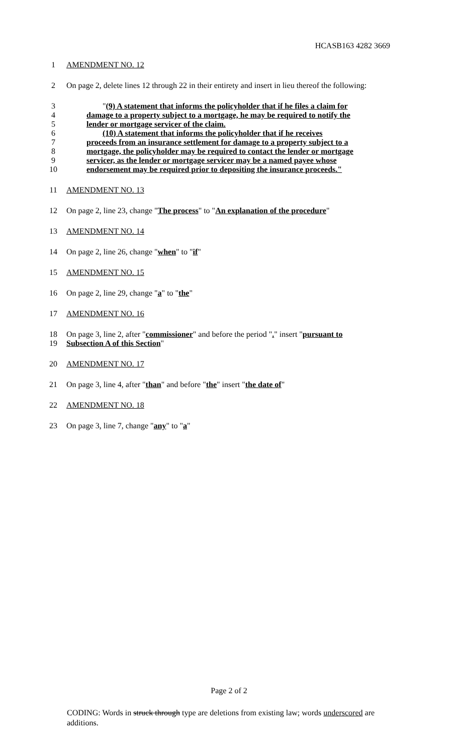HCASB163 4282 3669
1 AMENDMENT NO. 12
2 On page 2, delete lines 12 through 22 in their entirety and insert in lieu thereof the following:
3 "(9) A statement that informs the policyholder that if he files a claim for
4 damage to a property subject to a mortgage, he may be required to notify the
5 lender or mortgage servicer of the claim.
6 (10) A statement that informs the policyholder that if he receives
7 proceeds from an insurance settlement for damage to a property subject to a
8 mortgage, the policyholder may be required to contact the lender or mortgage
9 servicer, as the lender or mortgage servicer may be a named payee whose
10 endorsement may be required prior to depositing the insurance proceeds."
11 AMENDMENT NO. 13
12 On page 2, line 23, change "The process" to "An explanation of the procedure"
13 AMENDMENT NO. 14
14 On page 2, line 26, change "when" to "if"
15 AMENDMENT NO. 15
16 On page 2, line 29, change "a" to "the"
17 AMENDMENT NO. 16
18 On page 3, line 2, after "commissioner" and before the period "." insert "pursuant to
19 Subsection A of this Section"
20 AMENDMENT NO. 17
21 On page 3, line 4, after "than" and before "the" insert "the date of"
22 AMENDMENT NO. 18
23 On page 3, line 7, change "any" to "a"
Page 2 of 2
CODING: Words in struck through type are deletions from existing law; words underscored are additions.